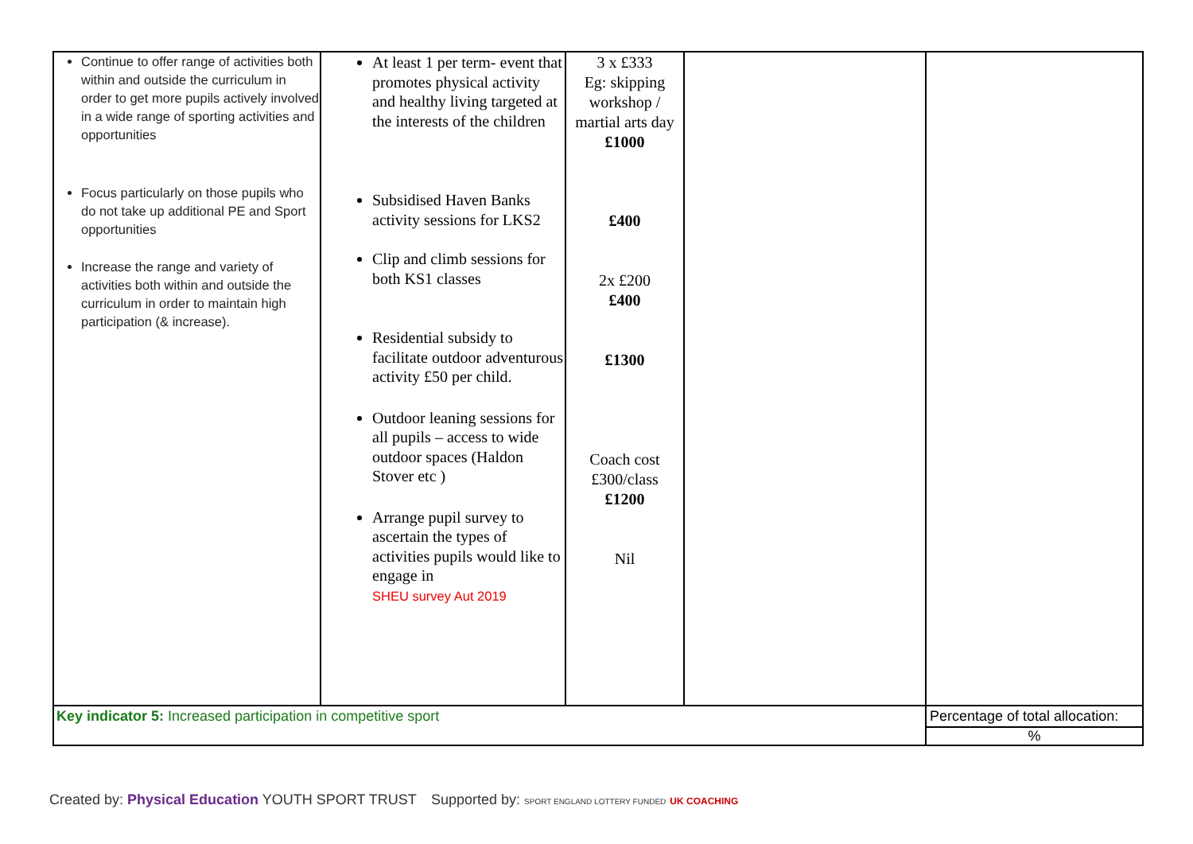| Continue to offer range of activities both within and outside the curriculum in order to get more pupils actively involved in a wide range of sporting activities and opportunities Focus particularly on those pupils who do not take up additional PE and Sport opportunities Increase the range and variety of activities both within and outside the curriculum in order to maintain high participation (& increase). | At least 1 per term- event that promotes physical activity and healthy living targeted at the interests of the children Subsidised Haven Banks activity sessions for LKS2 Clip and climb sessions for both KS1 classes Residential subsidy to facilitate outdoor adventurous activity £50 per child. Outdoor leaning sessions for all pupils – access to wide outdoor spaces (Haldon Stover etc ) Arrange pupil survey to ascertain the types of activities pupils would like to engage in SHEU survey Aut 2019 | 3 x £333 Eg: skipping workshop / martial arts day £1000 £400 2x £200 £400 £1300 Coach cost £300/class £1200 Nil | | |
| Key indicator 5: Increased participation in competitive sport | | | | Percentage of total allocation: |
| | | | | % |
Created by: Physical Education YOUTH SPORT TRUST
Supported by: SPORT ENGLAND LOTTERY FUNDED UK COACHING